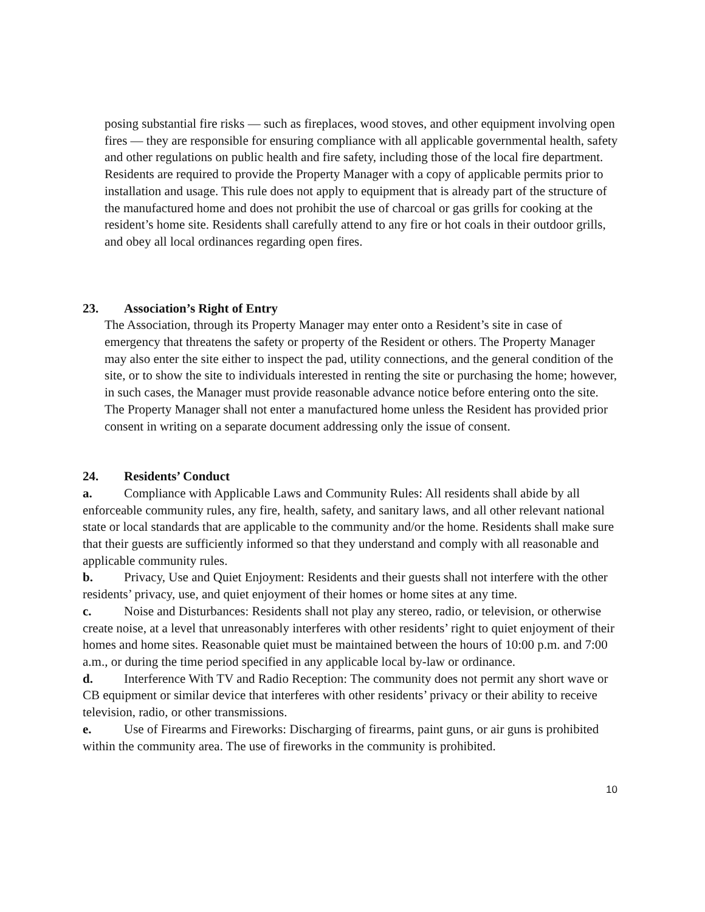posing substantial fire risks — such as fireplaces, wood stoves, and other equipment involving open fires — they are responsible for ensuring compliance with all applicable governmental health, safety and other regulations on public health and fire safety, including those of the local fire department. Residents are required to provide the Property Manager with a copy of applicable permits prior to installation and usage. This rule does not apply to equipment that is already part of the structure of the manufactured home and does not prohibit the use of charcoal or gas grills for cooking at the resident’s home site. Residents shall carefully attend to any fire or hot coals in their outdoor grills, and obey all local ordinances regarding open fires.
23. Association’s Right of Entry
The Association, through its Property Manager may enter onto a Resident’s site in case of emergency that threatens the safety or property of the Resident or others. The Property Manager may also enter the site either to inspect the pad, utility connections, and the general condition of the site, or to show the site to individuals interested in renting the site or purchasing the home; however, in such cases, the Manager must provide reasonable advance notice before entering onto the site. The Property Manager shall not enter a manufactured home unless the Resident has provided prior consent in writing on a separate document addressing only the issue of consent.
24. Residents’ Conduct
a. Compliance with Applicable Laws and Community Rules: All residents shall abide by all enforceable community rules, any fire, health, safety, and sanitary laws, and all other relevant national state or local standards that are applicable to the community and/or the home. Residents shall make sure that their guests are sufficiently informed so that they understand and comply with all reasonable and applicable community rules.
b. Privacy, Use and Quiet Enjoyment: Residents and their guests shall not interfere with the other residents’ privacy, use, and quiet enjoyment of their homes or home sites at any time.
c. Noise and Disturbances: Residents shall not play any stereo, radio, or television, or otherwise create noise, at a level that unreasonably interferes with other residents’ right to quiet enjoyment of their homes and home sites. Reasonable quiet must be maintained between the hours of 10:00 p.m. and 7:00 a.m., or during the time period specified in any applicable local by-law or ordinance.
d. Interference With TV and Radio Reception: The community does not permit any short wave or CB equipment or similar device that interferes with other residents’ privacy or their ability to receive television, radio, or other transmissions.
e. Use of Firearms and Fireworks: Discharging of firearms, paint guns, or air guns is prohibited within the community area. The use of fireworks in the community is prohibited.
10